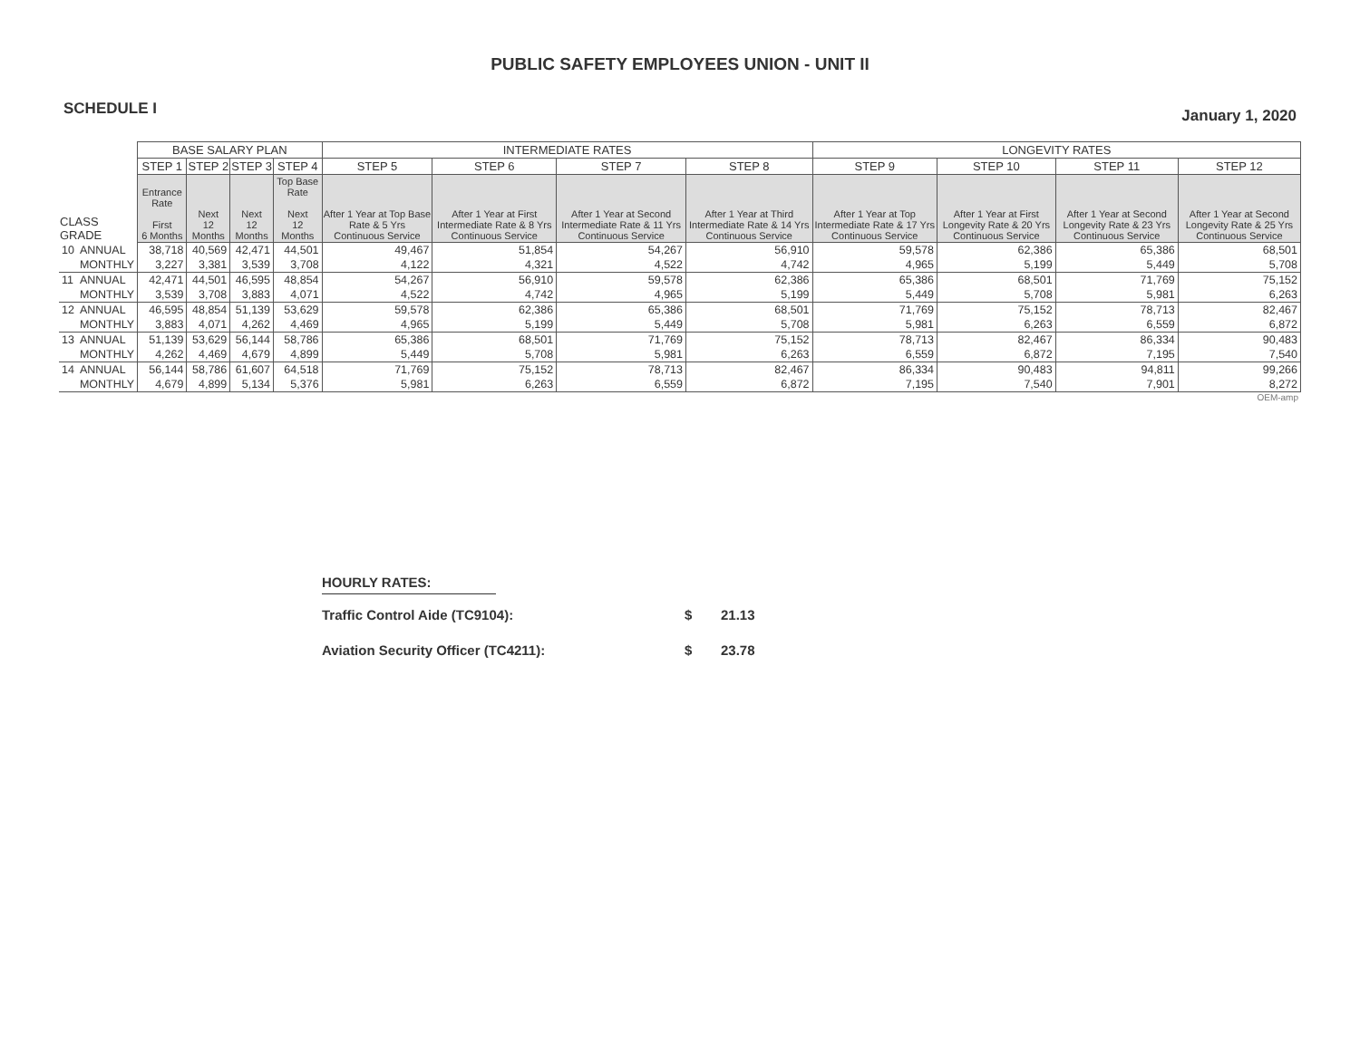PUBLIC SAFETY EMPLOYEES UNION - UNIT II
SCHEDULE I
January 1, 2020
| | | BASE SALARY PLAN | | | | INTERMEDIATE RATES | | | | LONGEVITY RATES | | | |
| --- | --- | --- | --- | --- | --- | --- | --- | --- | --- | --- | --- | --- | --- |
| | | STEP 1 | STEP 2 | STEP 3 | STEP 4 | STEP 5 | STEP 6 | STEP 7 | STEP 8 | STEP 9 | STEP 10 | STEP 11 | STEP 12 |
| CLASS GRADE | | Entrance Rate First 6 Months | Next 12 Months | Next 12 Months | Top Base Rate Next 12 Months | After 1 Year at Top Base Rate & 5 Yrs Continuous Service | After 1 Year at First Intermediate Rate & 8 Yrs Continuous Service | After 1 Year at Second Intermediate Rate & 11 Yrs Continuous Service | After 1 Year at Third Intermediate Rate & 14 Yrs Continuous Service | After 1 Year at Top Intermediate Rate & 17 Yrs Continuous Service | After 1 Year at First Longevity Rate & 20 Yrs Continuous Service | After 1 Year at Second Longevity Rate & 23 Yrs Continuous Service | After 1 Year at Second Longevity Rate & 25 Yrs Continuous Service |
| 10 | ANNUAL | 38,718 | 40,569 | 42,471 | 44,501 | 49,467 | 51,854 | 54,267 | 56,910 | 59,578 | 62,386 | 65,386 | 68,501 |
| | MONTHLY | 3,227 | 3,381 | 3,539 | 3,708 | 4,122 | 4,321 | 4,522 | 4,742 | 4,965 | 5,199 | 5,449 | 5,708 |
| 11 | ANNUAL | 42,471 | 44,501 | 46,595 | 48,854 | 54,267 | 56,910 | 59,578 | 62,386 | 65,386 | 68,501 | 71,769 | 75,152 |
| | MONTHLY | 3,539 | 3,708 | 3,883 | 4,071 | 4,522 | 4,742 | 4,965 | 5,199 | 5,449 | 5,708 | 5,981 | 6,263 |
| 12 | ANNUAL | 46,595 | 48,854 | 51,139 | 53,629 | 59,578 | 62,386 | 65,386 | 68,501 | 71,769 | 75,152 | 78,713 | 82,467 |
| | MONTHLY | 3,883 | 4,071 | 4,262 | 4,469 | 4,965 | 5,199 | 5,449 | 5,708 | 5,981 | 6,263 | 6,559 | 6,872 |
| 13 | ANNUAL | 51,139 | 53,629 | 56,144 | 58,786 | 65,386 | 68,501 | 71,769 | 75,152 | 78,713 | 82,467 | 86,334 | 90,483 |
| | MONTHLY | 4,262 | 4,469 | 4,679 | 4,899 | 5,449 | 5,708 | 5,981 | 6,263 | 6,559 | 6,872 | 7,195 | 7,540 |
| 14 | ANNUAL | 56,144 | 58,786 | 61,607 | 64,518 | 71,769 | 75,152 | 78,713 | 82,467 | 86,334 | 90,483 | 94,811 | 99,266 |
| | MONTHLY | 4,679 | 4,899 | 5,134 | 5,376 | 5,981 | 6,263 | 6,559 | 6,872 | 7,195 | 7,540 | 7,901 | 8,272 |
OEM-amp
HOURLY RATES:
Traffic Control Aide (TC9104): $ 21.13
Aviation Security Officer (TC4211): $ 23.78